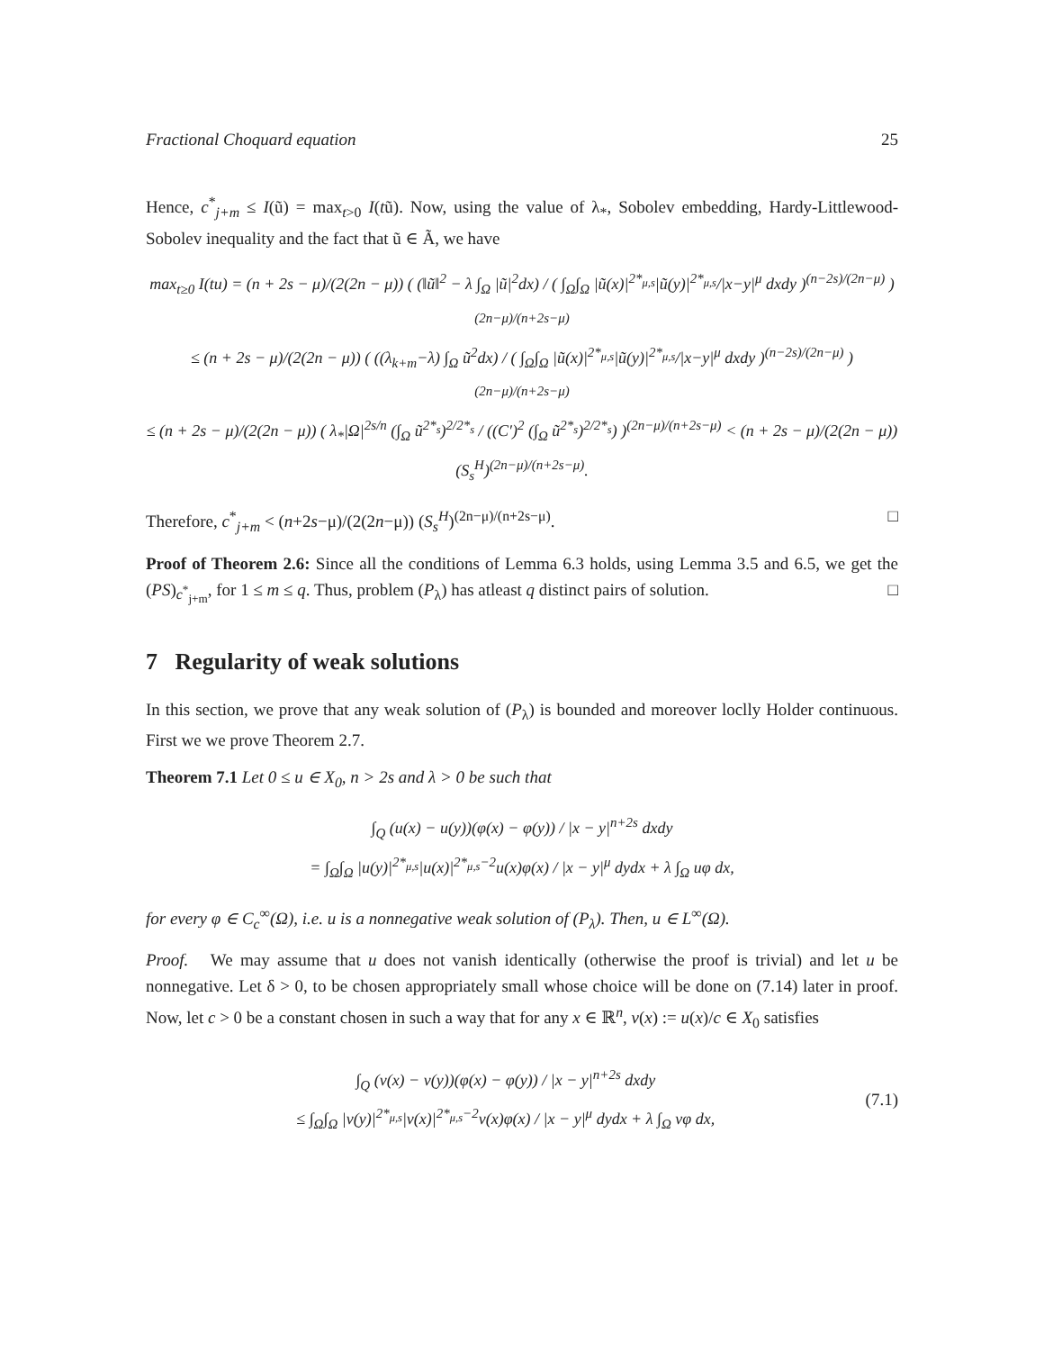Fractional Choquard equation 25
Hence, c<sup>*</sup><sub>j+m</sub> ≤ I(ũ) = max<sub>t>0</sub> I(tũ). Now, using the value of λ<sub>*</sub>, Sobolev embedding, Hardy-Littlewood-Sobolev inequality and the fact that ũ ∈ Ã, we have
max<sub>t≥0</sub> I(tu) = (n + 2s − μ)/(2(2n − μ)) ( (‖ũ‖<sup>2</sup> − λ ∫<sub>Ω</sub> |ũ|<sup>2</sup>dx) / ( ∫<sub>Ω</sub>∫<sub>Ω</sub> |ũ(x)|<sup>2*<sub>μ,s</sub></sup>|ũ(y)|<sup>2*<sub>μ,s</sub></sup>/|x−y|<sup>μ</sup> dxdy )<sup>(n−2s)/(2n−μ)</sup> )<sup>(2n−μ)/(n+2s−μ)</sup>
≤ (n + 2s − μ)/(2(2n − μ)) ( ((λ<sub>k+m</sub>−λ) ∫<sub>Ω</sub> ũ<sup>2</sup>dx) / ( ∫<sub>Ω</sub>∫<sub>Ω</sub> |ũ(x)|<sup>2*<sub>μ,s</sub></sup>|ũ(y)|<sup>2*<sub>μ,s</sub></sup>/|x−y|<sup>μ</sup> dxdy )<sup>(n−2s)/(2n−μ)</sup> )<sup>(2n−μ)/(n+2s−μ)</sup>
≤ (n + 2s − μ)/(2(2n − μ)) ( λ<sub>*</sub>|Ω|<sup>2s/n</sup> (∫<sub>Ω</sub> ũ<sup>2*<sub>s</sub></sup>)<sup>2/2*<sub>s</sub></sup> / ((C′)<sup>2</sup> (∫<sub>Ω</sub> ũ<sup>2*<sub>s</sub></sup>)<sup>2/2*<sub>s</sub></sup>) )<sup>(2n−μ)/(n+2s−μ)</sup> < (n + 2s − μ)/(2(2n − μ)) (S<sub>s</sub><sup>H</sup>)<sup>(2n−μ)/(n+2s−μ)</sup>.
Therefore, c<sup>*</sup><sub>j+m</sub> < (n+2s−μ)/(2(2n−μ)) (S<sub>s</sub><sup>H</sup>)<sup>(2n−μ)/(n+2s−μ)</sup>. □
Proof of Theorem 2.6: Since all the conditions of Lemma 6.3 holds, using Lemma 3.5 and 6.5, we get the (PS)<sub>c<sup>*</sup><sub>j+m</sub></sub>, for 1 ≤ m ≤ q. Thus, problem (P<sub>λ</sub>) has atleast q distinct pairs of solution. □
7 Regularity of weak solutions
In this section, we prove that any weak solution of (P<sub>λ</sub>) is bounded and moreover loclly Holder continuous. First we we prove Theorem 2.7.
Theorem 7.1 Let 0 ≤ u ∈ X<sub>0</sub>, n > 2s and λ > 0 be such that
∫<sub>Q</sub> (u(x) − u(y))(φ(x) − φ(y)) / |x − y|<sup>n+2s</sup> dxdy
= ∫<sub>Ω</sub>∫<sub>Ω</sub> |u(y)|<sup>2*<sub>μ,s</sub></sup>|u(x)|<sup>2*<sub>μ,s</sub>−2</sup>u(x)φ(x) / |x − y|<sup>μ</sup> dydx + λ ∫<sub>Ω</sub> uφ dx,
for every φ ∈ C<sub>c</sub><sup>∞</sup>(Ω), i.e. u is a nonnegative weak solution of (P<sub>λ</sub>). Then, u ∈ L<sup>∞</sup>(Ω).
Proof. We may assume that u does not vanish identically (otherwise the proof is trivial) and let u be nonnegative. Let δ > 0, to be chosen appropriately small whose choice will be done on (7.14) later in proof. Now, let c > 0 be a constant chosen in such a way that for any x ∈ ℝ<sup>n</sup>, v(x) := u(x)/c ∈ X<sub>0</sub> satisfies
∫<sub>Q</sub> (v(x) − v(y))(φ(x) − φ(y)) / |x − y|<sup>n+2s</sup> dxdy
≤ ∫<sub>Ω</sub>∫<sub>Ω</sub> |v(y)|<sup>2*<sub>μ,s</sub></sup>|v(x)|<sup>2*<sub>μ,s</sub>−2</sup>v(x)φ(x) / |x − y|<sup>μ</sup> dydx + λ ∫<sub>Ω</sub> vφ dx,
(7.1)